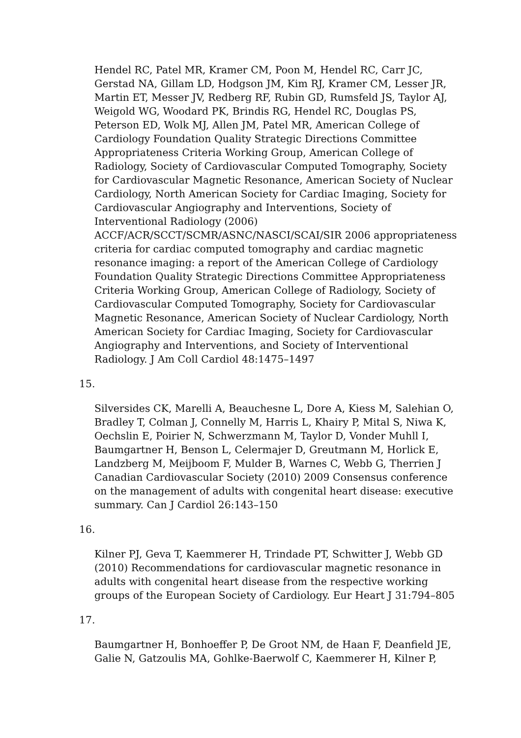Hendel RC, Patel MR, Kramer CM, Poon M, Hendel RC, Carr JC, Gerstad NA, Gillam LD, Hodgson JM, Kim RJ, Kramer CM, Lesser JR, Martin ET, Messer JV, Redberg RF, Rubin GD, Rumsfeld JS, Taylor AJ, Weigold WG, Woodard PK, Brindis RG, Hendel RC, Douglas PS, Peterson ED, Wolk MJ, Allen JM, Patel MR, American College of Cardiology Foundation Quality Strategic Directions Committee Appropriateness Criteria Working Group, American College of Radiology, Society of Cardiovascular Computed Tomography, Society for Cardiovascular Magnetic Resonance, American Society of Nuclear Cardiology, North American Society for Cardiac Imaging, Society for Cardiovascular Angiography and Interventions, Society of Interventional Radiology (2006) ACCF/ACR/SCCT/SCMR/ASNC/NASCI/SCAI/SIR 2006 appropriateness criteria for cardiac computed tomography and cardiac magnetic resonance imaging: a report of the American College of Cardiology Foundation Quality Strategic Directions Committee Appropriateness Criteria Working Group, American College of Radiology, Society of Cardiovascular Computed Tomography, Society for Cardiovascular Magnetic Resonance, American Society of Nuclear Cardiology, North American Society for Cardiac Imaging, Society for Cardiovascular Angiography and Interventions, and Society of Interventional Radiology. J Am Coll Cardiol 48:1475–1497
15.
Silversides CK, Marelli A, Beauchesne L, Dore A, Kiess M, Salehian O, Bradley T, Colman J, Connelly M, Harris L, Khairy P, Mital S, Niwa K, Oechslin E, Poirier N, Schwerzmann M, Taylor D, Vonder Muhll I, Baumgartner H, Benson L, Celermajer D, Greutmann M, Horlick E, Landzberg M, Meijboom F, Mulder B, Warnes C, Webb G, Therrien J Canadian Cardiovascular Society (2010) 2009 Consensus conference on the management of adults with congenital heart disease: executive summary. Can J Cardiol 26:143–150
16.
Kilner PJ, Geva T, Kaemmerer H, Trindade PT, Schwitter J, Webb GD (2010) Recommendations for cardiovascular magnetic resonance in adults with congenital heart disease from the respective working groups of the European Society of Cardiology. Eur Heart J 31:794–805
17.
Baumgartner H, Bonhoeffer P, De Groot NM, de Haan F, Deanfield JE, Galie N, Gatzoulis MA, Gohlke-Baerwolf C, Kaemmerer H, Kilner P,